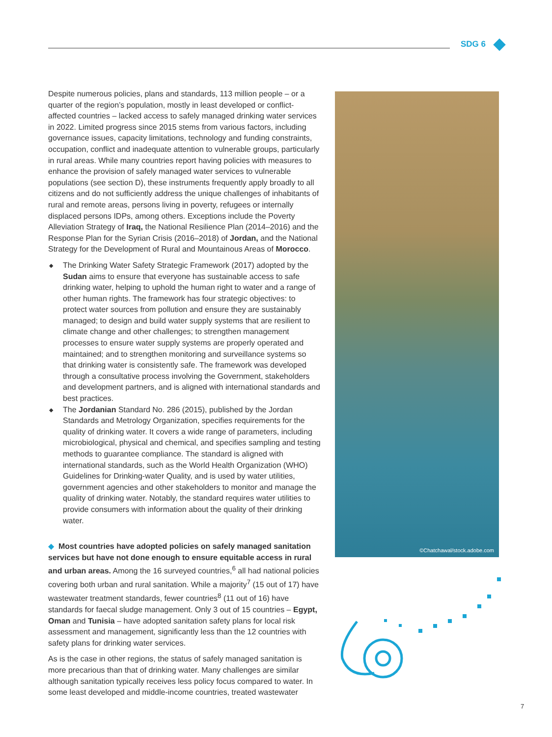SDG 6
Despite numerous policies, plans and standards, 113 million people – or a quarter of the region’s population, mostly in least developed or conflict-affected countries – lacked access to safely managed drinking water services in 2022. Limited progress since 2015 stems from various factors, including governance issues, capacity limitations, technology and funding constraints, occupation, conflict and inadequate attention to vulnerable groups, particularly in rural areas. While many countries report having policies with measures to enhance the provision of safely managed water services to vulnerable populations (see section D), these instruments frequently apply broadly to all citizens and do not sufficiently address the unique challenges of inhabitants of rural and remote areas, persons living in poverty, refugees or internally displaced persons IDPs, among others. Exceptions include the Poverty Alleviation Strategy of Iraq, the National Resilience Plan (2014–2016) and the Response Plan for the Syrian Crisis (2016–2018) of Jordan, and the National Strategy for the Development of Rural and Mountainous Areas of Morocco.
◆ The Drinking Water Safety Strategic Framework (2017) adopted by the Sudan aims to ensure that everyone has sustainable access to safe drinking water, helping to uphold the human right to water and a range of other human rights. The framework has four strategic objectives: to protect water sources from pollution and ensure they are sustainably managed; to design and build water supply systems that are resilient to climate change and other challenges; to strengthen management processes to ensure water supply systems are properly operated and maintained; and to strengthen monitoring and surveillance systems so that drinking water is consistently safe. The framework was developed through a consultative process involving the Government, stakeholders and development partners, and is aligned with international standards and best practices.
◆ The Jordanian Standard No. 286 (2015), published by the Jordan Standards and Metrology Organization, specifies requirements for the quality of drinking water. It covers a wide range of parameters, including microbiological, physical and chemical, and specifies sampling and testing methods to guarantee compliance. The standard is aligned with international standards, such as the World Health Organization (WHO) Guidelines for Drinking-water Quality, and is used by water utilities, government agencies and other stakeholders to monitor and manage the quality of drinking water. Notably, the standard requires water utilities to provide consumers with information about the quality of their drinking water.
◆ Most countries have adopted policies on safely managed sanitation services but have not done enough to ensure equitable access in rural and urban areas. Among the 16 surveyed countries,<sup>6</sup> all had national policies covering both urban and rural sanitation. While a majority<sup>7</sup> (15 out of 17) have wastewater treatment standards, fewer countries<sup>8</sup> (11 out of 16) have standards for faecal sludge management. Only 3 out of 15 countries – Egypt, Oman and Tunisia – have adopted sanitation safety plans for local risk assessment and management, significantly less than the 12 countries with safety plans for drinking water services.
As is the case in other regions, the status of safely managed sanitation is more precarious than that of drinking water. Many challenges are similar although sanitation typically receives less policy focus compared to water. In some least developed and middle-income countries, treated wastewater
©Chatchawal/stock.adobe.com
7